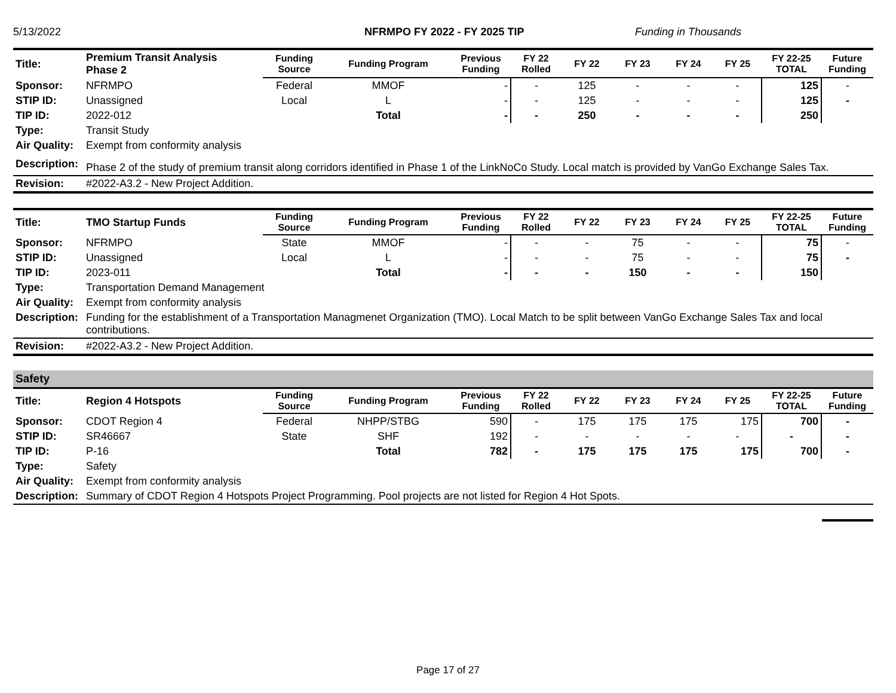5/13/2022 NFRMPO FY 2022 - FY 2025 TIP Funding in Thousands
| Title: | Premium Transit Analysis Phase 2 | Funding Source | Funding Program | Previous Funding | FY 22 Rolled | FY 22 | FY 23 | FY 24 | FY 25 | FY 22-25 TOTAL | Future Funding |
| Sponsor: | NFRMPO | Federal | MMOF | - | - | 125 | - | - | - | 125 | - |
| STIP ID: | Unassigned | Local | L | - | - | 125 | - | - | - | 125 | - |
| TIP ID: | 2022-012 | | Total | - | - | 250 | - | - | - | 250 | |
| Type: | Transit Study | | | | | | | | | | |
| Air Quality: | Exempt from conformity analysis | | | | | | | | | | |
| Description: | Phase 2 of the study of premium transit along corridors identified in Phase 1 of the LinkNoCo Study. Local match is provided by VanGo Exchange Sales Tax. | | | | | | | | | | |
| Revision: | #2022-A3.2 - New Project Addition. | | | | | | | | | | |
| Title: | TMO Startup Funds | Funding Source | Funding Program | Previous Funding | FY 22 Rolled | FY 22 | FY 23 | FY 24 | FY 25 | FY 22-25 TOTAL | Future Funding |
| Sponsor: | NFRMPO | State | MMOF | - | - | - | 75 | - | - | 75 | - |
| STIP ID: | Unassigned | Local | L | - | - | - | 75 | - | - | 75 | - |
| TIP ID: | 2023-011 | | Total | - | - | - | 150 | - | - | 150 | |
| Type: | Transportation Demand Management | | | | | | | | | | |
| Air Quality: | Exempt from conformity analysis | | | | | | | | | | |
| Description: | Funding for the establishment of a Transportation Managmenet Organization (TMO). Local Match to be split between VanGo Exchange Sales Tax and local contributions. | | | | | | | | | | |
| Revision: | #2022-A3.2 - New Project Addition. | | | | | | | | | | |
Safety
| Title: | Region 4 Hotspots | Funding Source | Funding Program | Previous Funding | FY 22 Rolled | FY 22 | FY 23 | FY 24 | FY 25 | FY 22-25 TOTAL | Future Funding |
| Sponsor: | CDOT Region 4 | Federal | NHPP/STBG | 590 | - | 175 | 175 | 175 | 175 | 700 | - |
| STIP ID: | SR46667 | State | SHF | 192 | - | - | - | - | - | - | - |
| TIP ID: | P-16 | | Total | 782 | - | 175 | 175 | 175 | 175 | 700 | - |
| Type: | Safety | | | | | | | | | | |
| Air Quality: | Exempt from conformity analysis | | | | | | | | | | |
| Description: | Summary of CDOT Region 4 Hotspots Project Programming. Pool projects are not listed for Region 4 Hot Spots. | | | | | | | | | | |
Page 17 of 27